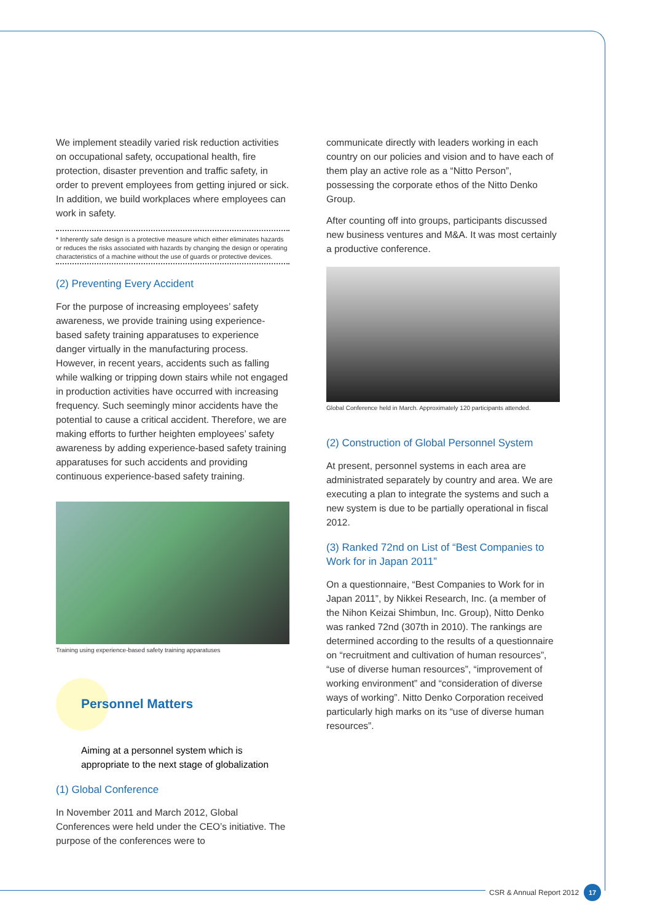We implement steadily varied risk reduction activities on occupational safety, occupational health, fire protection, disaster prevention and traffic safety, in order to prevent employees from getting injured or sick. In addition, we build workplaces where employees can work in safety.
* Inherently safe design is a protective measure which either eliminates hazards or reduces the risks associated with hazards by changing the design or operating characteristics of a machine without the use of guards or protective devices.
(2) Preventing Every Accident
For the purpose of increasing employees’ safety awareness, we provide training using experience-based safety training apparatuses to experience danger virtually in the manufacturing process. However, in recent years, accidents such as falling while walking or tripping down stairs while not engaged in production activities have occurred with increasing frequency. Such seemingly minor accidents have the potential to cause a critical accident. Therefore, we are making efforts to further heighten employees’ safety awareness by adding experience-based safety training apparatuses for such accidents and providing continuous experience-based safety training.
Training using experience-based safety training apparatuses
Personnel Matters
Aiming at a personnel system which is appropriate to the next stage of globalization
(1) Global Conference
In November 2011 and March 2012, Global Conferences were held under the CEO’s initiative. The purpose of the conferences were to
communicate directly with leaders working in each country on our policies and vision and to have each of them play an active role as a “Nitto Person”, possessing the corporate ethos of the Nitto Denko Group.
After counting off into groups, participants discussed new business ventures and M&A. It was most certainly a productive conference.
Global Conference held in March. Approximately 120 participants attended.
(2) Construction of Global Personnel System
At present, personnel systems in each area are administrated separately by country and area. We are executing a plan to integrate the systems and such a new system is due to be partially operational in fiscal 2012.
(3) Ranked 72nd on List of “Best Companies to Work for in Japan 2011”
On a questionnaire, “Best Companies to Work for in Japan 2011”, by Nikkei Research, Inc. (a member of the Nihon Keizai Shimbun, Inc. Group), Nitto Denko was ranked 72nd (307th in 2010). The rankings are determined according to the results of a questionnaire on “recruitment and cultivation of human resources”, “use of diverse human resources”, “improvement of working environment” and “consideration of diverse ways of working”. Nitto Denko Corporation received particularly high marks on its “use of diverse human resources”.
CSR & Annual Report 2012 17